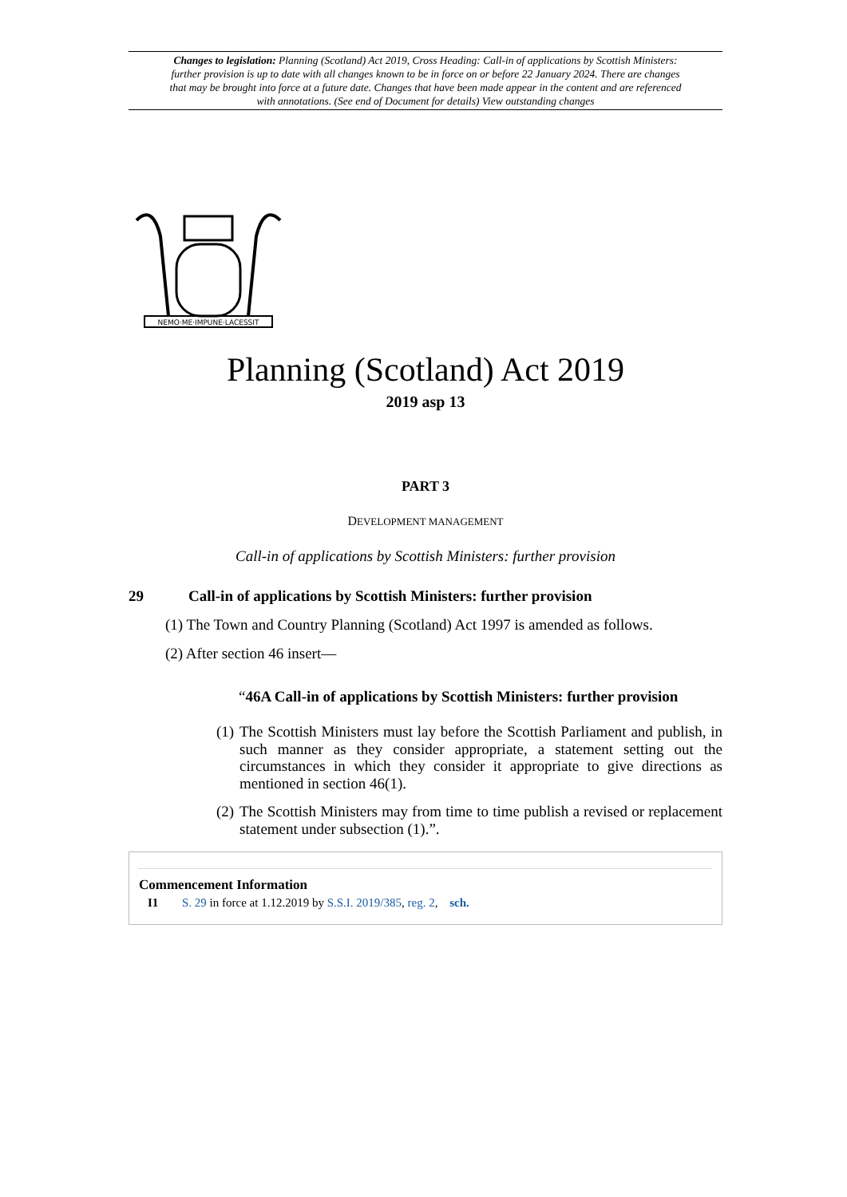Changes to legislation: Planning (Scotland) Act 2019, Cross Heading: Call-in of applications by Scottish Ministers: further provision is up to date with all changes known to be in force on or before 22 January 2024. There are changes that may be brought into force at a future date. Changes that have been made appear in the content and are referenced with annotations. (See end of Document for details) View outstanding changes
NEMO·ME·IMPUNE·LACESSIT
Planning (Scotland) Act 2019
2019 asp 13
PART 3
DEVELOPMENT MANAGEMENT
Call-in of applications by Scottish Ministers: further provision
29 Call-in of applications by Scottish Ministers: further provision
(1) The Town and Country Planning (Scotland) Act 1997 is amended as follows.
(2) After section 46 insert—
“46A Call-in of applications by Scottish Ministers: further provision
(1) The Scottish Ministers must lay before the Scottish Parliament and publish, in such manner as they consider appropriate, a statement setting out the circumstances in which they consider it appropriate to give directions as mentioned in section 46(1).
(2) The Scottish Ministers may from time to time publish a revised or replacement statement under subsection (1).”.
Commencement Information
I1 S. 29 in force at 1.12.2019 by S.S.I. 2019/385, reg. 2, sch.